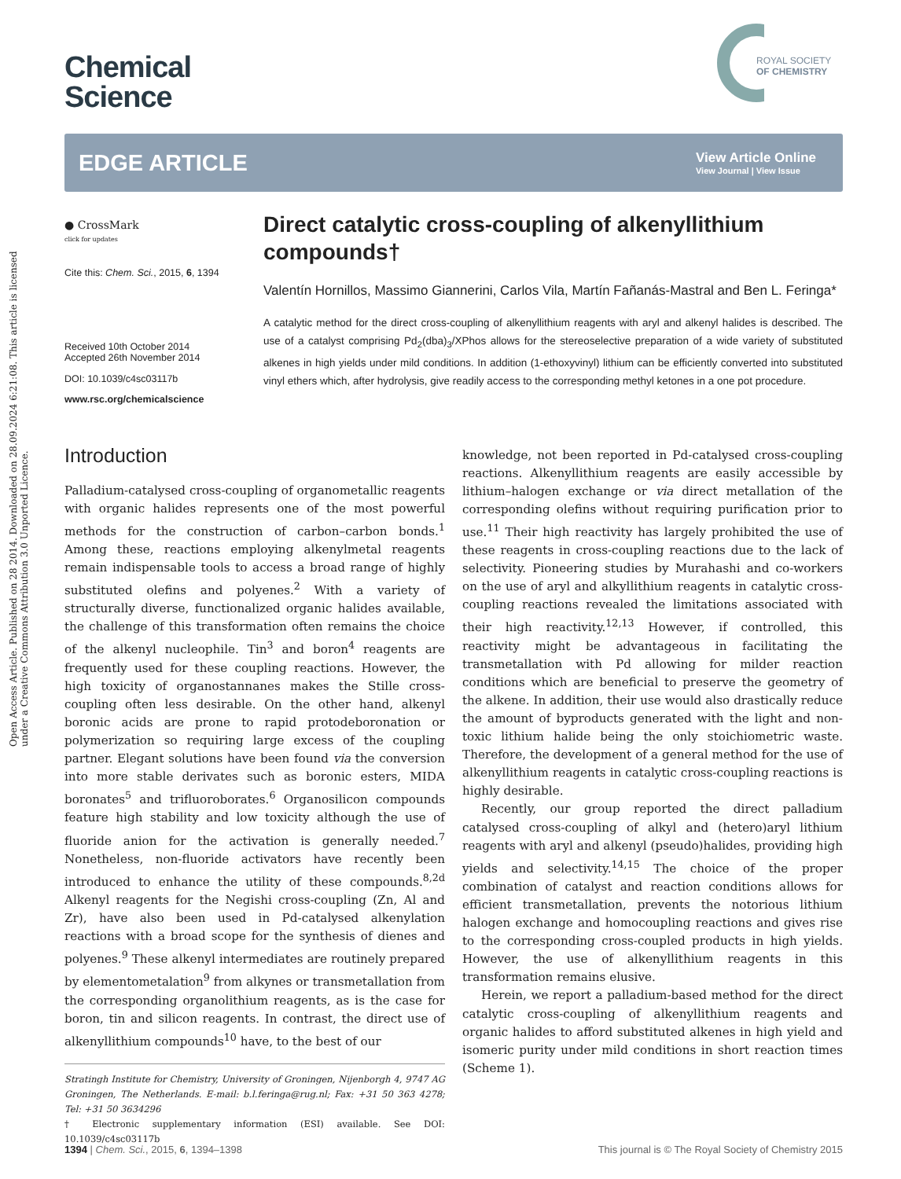Open Access Article. Published on 28 2014. Downloaded on 28.09.2024 6:21:08. This article is licensed under a Creative Commons Attribution 3.0 Unported Licence.
Chemical
Science
ROYAL SOCIETY
OF CHEMISTRY
EDGE ARTICLE
View Article Online
View Journal | View Issue
● CrossMark
click for updates
Cite this: Chem. Sci., 2015, 6, 1394
Received 10th October 2014
Accepted 26th November 2014
DOI: 10.1039/c4sc03117b
www.rsc.org/chemicalscience
Direct catalytic cross-coupling of alkenyllithium compounds†
Valentín Hornillos, Massimo Giannerini, Carlos Vila, Martín Fañanás-Mastral and Ben L. Feringa*
A catalytic method for the direct cross-coupling of alkenyllithium reagents with aryl and alkenyl halides is described. The use of a catalyst comprising Pd<sub>2</sub>(dba)<sub>3</sub>/XPhos allows for the stereoselective preparation of a wide variety of substituted alkenes in high yields under mild conditions. In addition (1-ethoxyvinyl) lithium can be efficiently converted into substituted vinyl ethers which, after hydrolysis, give readily access to the corresponding methyl ketones in a one pot procedure.
Introduction
Palladium-catalysed cross-coupling of organometallic reagents with organic halides represents one of the most powerful methods for the construction of carbon–carbon bonds.<sup>1</sup> Among these, reactions employing alkenylmetal reagents remain indispensable tools to access a broad range of highly substituted olefins and polyenes.<sup>2</sup> With a variety of structurally diverse, functionalized organic halides available, the challenge of this transformation often remains the choice of the alkenyl nucleophile. Tin<sup>3</sup> and boron<sup>4</sup> reagents are frequently used for these coupling reactions. However, the high toxicity of organostannanes makes the Stille cross-coupling often less desirable. On the other hand, alkenyl boronic acids are prone to rapid protodeboronation or polymerization so requiring large excess of the coupling partner. Elegant solutions have been found via the conversion into more stable derivates such as boronic esters, MIDA boronates<sup>5</sup> and trifluoroborates.<sup>6</sup> Organosilicon compounds feature high stability and low toxicity although the use of fluoride anion for the activation is generally needed.<sup>7</sup> Nonetheless, non-fluoride activators have recently been introduced to enhance the utility of these compounds.<sup>8,2d</sup> Alkenyl reagents for the Negishi cross-coupling (Zn, Al and Zr), have also been used in Pd-catalysed alkenylation reactions with a broad scope for the synthesis of dienes and polyenes.<sup>9</sup> These alkenyl intermediates are routinely prepared by elementometalation<sup>9</sup> from alkynes or transmetallation from the corresponding organolithium reagents, as is the case for boron, tin and silicon reagents. In contrast, the direct use of alkenyllithium compounds<sup>10</sup> have, to the best of our
Stratingh Institute for Chemistry, University of Groningen, Nijenborgh 4, 9747 AG Groningen, The Netherlands. E-mail: b.l.feringa@rug.nl; Fax: +31 50 363 4278; Tel: +31 50 3634296
† Electronic supplementary information (ESI) available. See DOI: 10.1039/c4sc03117b
knowledge, not been reported in Pd-catalysed cross-coupling reactions. Alkenyllithium reagents are easily accessible by lithium–halogen exchange or via direct metallation of the corresponding olefins without requiring purification prior to use.<sup>11</sup> Their high reactivity has largely prohibited the use of these reagents in cross-coupling reactions due to the lack of selectivity. Pioneering studies by Murahashi and co-workers on the use of aryl and alkyllithium reagents in catalytic cross-coupling reactions revealed the limitations associated with their high reactivity.<sup>12,13</sup> However, if controlled, this reactivity might be advantageous in facilitating the transmetallation with Pd allowing for milder reaction conditions which are beneficial to preserve the geometry of the alkene. In addition, their use would also drastically reduce the amount of byproducts generated with the light and non-toxic lithium halide being the only stoichiometric waste. Therefore, the development of a general method for the use of alkenyllithium reagents in catalytic cross-coupling reactions is highly desirable.
Recently, our group reported the direct palladium catalysed cross-coupling of alkyl and (hetero)aryl lithium reagents with aryl and alkenyl (pseudo)halides, providing high yields and selectivity.<sup>14,15</sup> The choice of the proper combination of catalyst and reaction conditions allows for efficient transmetallation, prevents the notorious lithium halogen exchange and homocoupling reactions and gives rise to the corresponding cross-coupled products in high yields. However, the use of alkenyllithium reagents in this transformation remains elusive.
Herein, we report a palladium-based method for the direct catalytic cross-coupling of alkenyllithium reagents and organic halides to afford substituted alkenes in high yield and isomeric purity under mild conditions in short reaction times (Scheme 1).
1394 | Chem. Sci., 2015, 6, 1394–1398 This journal is © The Royal Society of Chemistry 2015